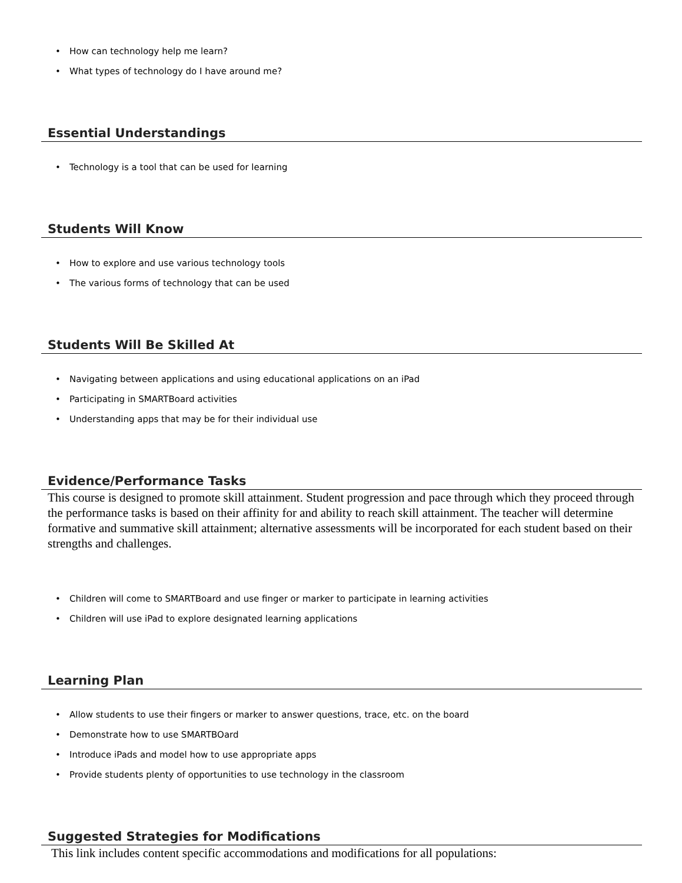• How can technology help me learn?
• What types of technology do I have around me?
Essential Understandings
• Technology is a tool that can be used for learning
Students Will Know
• How to explore and use various technology tools
• The various forms of technology that can be used
Students Will Be Skilled At
• Navigating between applications and using educational applications on an iPad
• Participating in SMARTBoard activities
• Understanding apps that may be for their individual use
Evidence/Performance Tasks
This course is designed to promote skill attainment. Student progression and pace through which they proceed through the performance tasks is based on their affinity for and ability to reach skill attainment. The teacher will determine formative and summative skill attainment; alternative assessments will be incorporated for each student based on their strengths and challenges.
• Children will come to SMARTBoard and use finger or marker to participate in learning activities
• Children will use iPad to explore designated learning applications
Learning Plan
• Allow students to use their fingers or marker to answer questions, trace, etc. on the board
• Demonstrate how to use SMARTBOard
• Introduce iPads and model how to use appropriate apps
• Provide students plenty of opportunities to use technology in the classroom
Suggested Strategies for Modifications
This link includes content specific accommodations and modifications for all populations: